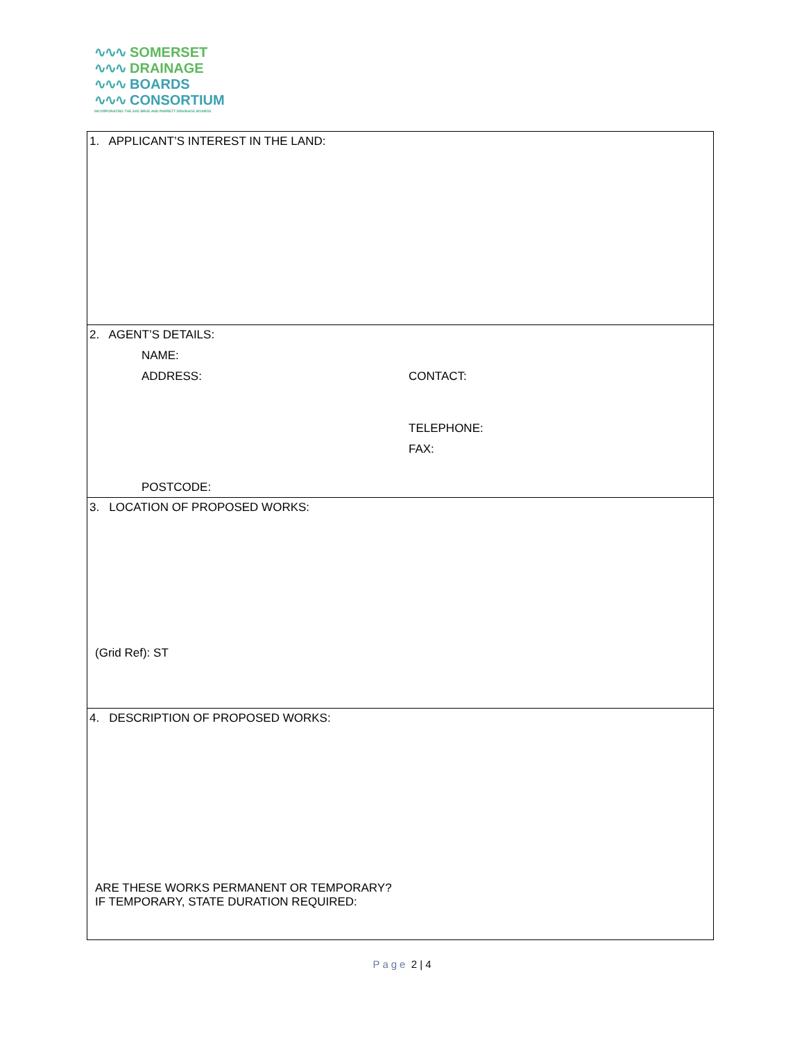∿∿∿ SOMERSET
∿∿∿ DRAINAGE
∿∿∿ BOARDS
∿∿∿ CONSORTIUM
INCORPORATING THE AXE BRUE AND PARRETT DRAINAGE BOARDS
| 1. APPLICANT’S INTEREST IN THE LAND: |
| 2. AGENT’S DETAILS: NAME: ADDRESS: POSTCODE: CONTACT: TELEPHONE: FAX: |
| 3. LOCATION OF PROPOSED WORKS: (Grid Ref): ST |
| 4. DESCRIPTION OF PROPOSED WORKS: ARE THESE WORKS PERMANENT OR TEMPORARY? IF TEMPORARY, STATE DURATION REQUIRED: |
Page 2 | 4